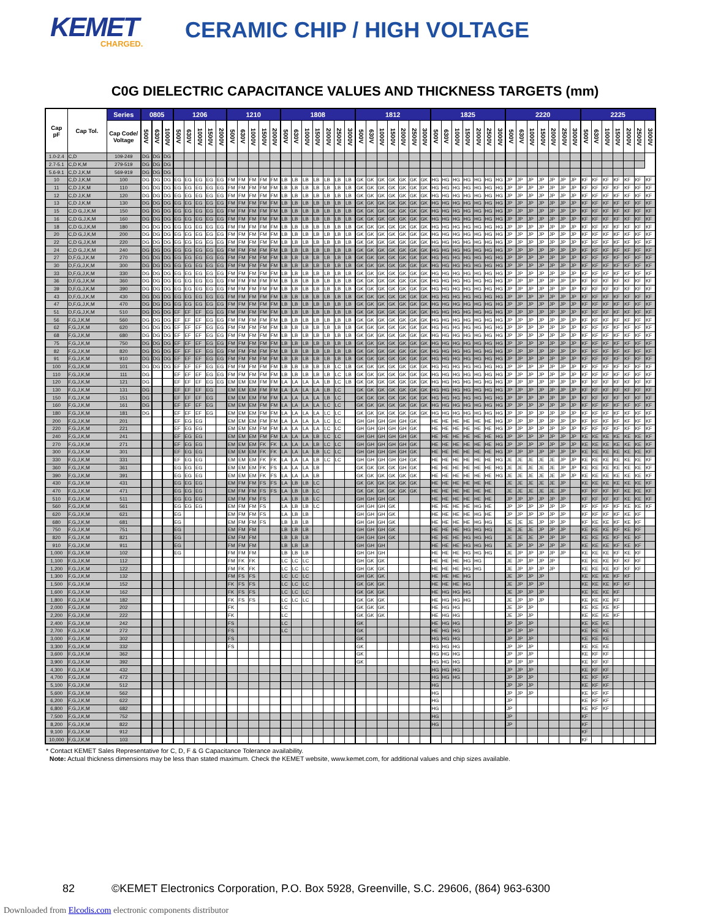KEMET
CHARGED.
CERAMIC CHIP / HIGH VOLTAGE
C0G DIELECTRIC CAPACITANCE VALUES AND THICKNESS TARGETS (mm)
| Cap pF | Cap Tol. | Series | 0805 | | | 1206 | | | | | 1210 | | | | | 1808 | | | | | | | 1812 | | | | | | | 1825 | | | | | | | 2220 | | | | | | | 2225 | | | | | | |
| --- | --- | --- | --- | --- | --- | --- | --- | --- | --- | --- | --- | --- | --- | --- | --- | --- | --- | --- | --- | --- | --- | --- | --- | --- | --- | --- | --- | --- | --- | --- | --- | --- | --- | --- | --- | --- | --- | --- | --- | --- | --- | --- | --- | --- | --- | --- | --- | --- | --- | --- |
| | | Cap Code/ Voltage | 500V | 630V | 1000V | 500V | 630V | 1000V | 1500V | 2000V | 500V | 630V | 1000V | 1500V | 2000V | 500V | 630V | 1000V | 1500V | 2000V | 2500V | 3000V | 500V | 630V | 1000V | 1500V | 2000V | 2500V | 3000V | 500V | 630V | 1000V | 1500V | 2000V | 2500V | 3000V | 500V | 630V | 1000V | 1500V | 2000V | 2500V | 3000V | 500V | 630V | 1000V | 1500V | 2000V | 2500V | 3000V |
| 1.0-2.4 | C,D | 109-249 | DG | DG | DG | | | | | | | | | | | | | | | | | | | | | | | | | | | | | | | | | | | | | | | | | | | | | |
| 2.7-5.1 | C,D K,M | 279-519 | DG | DG | DG | | | | | | | | | | | | | | | | | | | | | | | | | | | | | | | | | | | | | | | | | | | | | |
| 5.6-9.1 | C,D J,K,M | 569-919 | DG | DG | DG | | | | | | | | | | | | | | | | | | | | | | | | | | | | | | | | | | | | | | | | | | | | | |
| 10 | C,D J,K,M | 100 | DG | DG | DG | EG | EG | EG | EG | EG | FM | FM | FM | FM | FM | LB | LB | LB | LB | LB | LB | LB | GK | GK | GK | GK | GK | GK | GK | HG | HG | HG | HG | HG | HG | HG | JP | JP | JP | JP | JP | JP | JP | KF | KF | KF | KF | KF | KF | KF |
| 11 | C,D J,K,M | 110 | DG | DG | DG | EG | EG | EG | EG | EG | FM | FM | FM | FM | FM | LB | LB | LB | LB | LB | LB | LB | GK | GK | GK | GK | GK | GK | GK | HG | HG | HG | HG | HG | HG | HG | JP | JP | JP | JP | JP | JP | JP | KF | KF | KF | KF | KF | KF | KF |
| 12 | C,D J,K,M | 120 | DG | DG | DG | EG | EG | EG | EG | EG | FM | FM | FM | FM | FM | LB | LB | LB | LB | LB | LB | LB | GK | GK | GK | GK | GK | GK | GK | HG | HG | HG | HG | HG | HG | HG | JP | JP | JP | JP | JP | JP | JP | KF | KF | KF | KF | KF | KF | KF |
| 13 | C,D J,K,M | 130 | DG | DG | DG | EG | EG | EG | EG | EG | FM | FM | FM | FM | FM | LB | LB | LB | LB | LB | LB | LB | GK | GK | GK | GK | GK | GK | GK | HG | HG | HG | HG | HG | HG | HG | JP | JP | JP | JP | JP | JP | JP | KF | KF | KF | KF | KF | KF | KF |
| 15 | C,D G,J,K,M | 150 | DG | DG | DG | EG | EG | EG | EG | EG | FM | FM | FM | FM | FM | LB | LB | LB | LB | LB | LB | LB | GK | GK | GK | GK | GK | GK | GK | HG | HG | HG | HG | HG | HG | HG | JP | JP | JP | JP | JP | JP | JP | KF | KF | KF | KF | KF | KF | KF |
| 16 | C,D G,J,K,M | 160 | DG | DG | DG | EG | EG | EG | EG | EG | FM | FM | FM | FM | FM | LB | LB | LB | LB | LB | LB | LB | GK | GK | GK | GK | GK | GK | GK | HG | HG | HG | HG | HG | HG | HG | JP | JP | JP | JP | JP | JP | JP | KF | KF | KF | KF | KF | KF | KF |
| 18 | C,D G,J,K,M | 180 | DG | DG | DG | EG | EG | EG | EG | EG | FM | FM | FM | FM | FM | LB | LB | LB | LB | LB | LB | LB | GK | GK | GK | GK | GK | GK | GK | HG | HG | HG | HG | HG | HG | HG | JP | JP | JP | JP | JP | JP | JP | KF | KF | KF | KF | KF | KF | KF |
| 20 | C,D G,J,K,M | 200 | DG | DG | DG | EG | EG | EG | EG | EG | FM | FM | FM | FM | FM | LB | LB | LB | LB | LB | LB | LB | GK | GK | GK | GK | GK | GK | GK | HG | HG | HG | HG | HG | HG | HG | JP | JP | JP | JP | JP | JP | JP | KF | KF | KF | KF | KF | KF | KF |
| 22 | C,D G,J,K,M | 220 | DG | DG | DG | EG | EG | EG | EG | EG | FM | FM | FM | FM | FM | LB | LB | LB | LB | LB | LB | LB | GK | GK | GK | GK | GK | GK | GK | HG | HG | HG | HG | HG | HG | HG | JP | JP | JP | JP | JP | JP | JP | KF | KF | KF | KF | KF | KF | KF |
| 24 | C,D G,J,K,M | 240 | DG | DG | DG | EG | EG | EG | EG | EG | FM | FM | FM | FM | FM | LB | LB | LB | LB | LB | LB | LB | GK | GK | GK | GK | GK | GK | GK | HG | HG | HG | HG | HG | HG | HG | JP | JP | JP | JP | JP | JP | JP | KF | KF | KF | KF | KF | KF | KF |
| 27 | D,F,G,J,K,M | 270 | DG | DG | DG | EG | EG | EG | EG | EG | FM | FM | FM | FM | FM | LB | LB | LB | LB | LB | LB | LB | GK | GK | GK | GK | GK | GK | GK | HG | HG | HG | HG | HG | HG | HG | JP | JP | JP | JP | JP | JP | JP | KF | KF | KF | KF | KF | KF | KF |
| 30 | D,F,G,J,K,M | 300 | DG | DG | DG | EG | EG | EG | EG | EG | FM | FM | FM | FM | FM | LB | LB | LB | LB | LB | LB | LB | GK | GK | GK | GK | GK | GK | GK | HG | HG | HG | HG | HG | HG | HG | JP | JP | JP | JP | JP | JP | JP | KF | KF | KF | KF | KF | KF | KF |
| 33 | D,F,G,J,K,M | 330 | DG | DG | DG | EG | EG | EG | EG | EG | FM | FM | FM | FM | FM | LB | LB | LB | LB | LB | LB | LB | GK | GK | GK | GK | GK | GK | GK | HG | HG | HG | HG | HG | HG | HG | JP | JP | JP | JP | JP | JP | JP | KF | KF | KF | KF | KF | KF | KF |
| 36 | D,F,G,J,K,M | 360 | DG | DG | DG | EG | EG | EG | EG | EG | FM | FM | FM | FM | FM | LB | LB | LB | LB | LB | LB | LB | GK | GK | GK | GK | GK | GK | GK | HG | HG | HG | HG | HG | HG | HG | JP | JP | JP | JP | JP | JP | JP | KF | KF | KF | KF | KF | KF | KF |
| 39 | D,F,G,J,K,M | 390 | DG | DG | DG | EG | EG | EG | EG | EG | FM | FM | FM | FM | FM | LB | LB | LB | LB | LB | LB | LB | GK | GK | GK | GK | GK | GK | GK | HG | HG | HG | HG | HG | HG | HG | JP | JP | JP | JP | JP | JP | JP | KF | KF | KF | KF | KF | KF | KF |
| 43 | D,F,G,J,K,M | 430 | DG | DG | DG | EG | EG | EG | EG | EG | FM | FM | FM | FM | FM | LB | LB | LB | LB | LB | LB | LB | GK | GK | GK | GK | GK | GK | GK | HG | HG | HG | HG | HG | HG | HG | JP | JP | JP | JP | JP | JP | JP | KF | KF | KF | KF | KF | KF | KF |
| 47 | D,F,G,J,K,M | 470 | DG | DG | DG | EG | EG | EG | EG | EG | FM | FM | FM | FM | FM | LB | LB | LB | LB | LB | LB | LB | GK | GK | GK | GK | GK | GK | GK | HG | HG | HG | HG | HG | HG | HG | JP | JP | JP | JP | JP | JP | JP | KF | KF | KF | KF | KF | KF | KF |
| 51 | D,F,G,J,K,M | 510 | DG | DG | DG | EF | EF | EF | EG | EG | FM | FM | FM | FM | FM | LB | LB | LB | LB | LB | LB | LB | GK | GK | GK | GK | GK | GK | GK | HG | HG | HG | HG | HG | HG | HG | JP | JP | JP | JP | JP | JP | JP | KF | KF | KF | KF | KF | KF | KF |
| 56 | F,G,J,K,M | 560 | DG | DG | DG | EF | EF | EF | EG | EG | FM | FM | FM | FM | FM | LB | LB | LB | LB | LB | LB | LB | GK | GK | GK | GK | GK | GK | GK | HG | HG | HG | HG | HG | HG | HG | JP | JP | JP | JP | JP | JP | JP | KF | KF | KF | KF | KF | KF | KF |
| 62 | F,G,J,K,M | 620 | DG | DG | DG | EF | EF | EF | EG | EG | FM | FM | FM | FM | FM | LB | LB | LB | LB | LB | LB | LB | GK | GK | GK | GK | GK | GK | GK | HG | HG | HG | HG | HG | HG | HG | JP | JP | JP | JP | JP | JP | JP | KF | KF | KF | KF | KF | KF | KF |
| 68 | F,G,J,K,M | 680 | DG | DG | DG | EF | EF | EF | EG | EG | FM | FM | FM | FM | FM | LB | LB | LB | LB | LB | LB | LB | GK | GK | GK | GK | GK | GK | GK | HG | HG | HG | HG | HG | HG | HG | JP | JP | JP | JP | JP | JP | JP | KF | KF | KF | KF | KF | KF | KF |
| 75 | F,G,J,K,M | 750 | DG | DG | DG | EF | EF | EF | EG | EG | FM | FM | FM | FM | FM | LB | LB | LB | LB | LB | LB | LB | GK | GK | GK | GK | GK | GK | GK | HG | HG | HG | HG | HG | HG | HG | JP | JP | JP | JP | JP | JP | JP | KF | KF | KF | KF | KF | KF | KF |
| 82 | F,G,J,K,M | 820 | DG | DG | DG | EF | EF | EF | EG | EG | FM | FM | FM | FM | FM | LB | LB | LB | LB | LB | LB | LB | GK | GK | GK | GK | GK | GK | GK | HG | HG | HG | HG | HG | HG | HG | JP | JP | JP | JP | JP | JP | JP | KF | KF | KF | KF | KF | KF | KF |
| 91 | F,G,J,K,M | 910 | DG | DG | DG | EF | EF | EF | EG | EG | FM | FM | FM | FM | FM | LB | LB | LB | LB | LB | LB | LB | GK | GK | GK | GK | GK | GK | GK | HG | HG | HG | HG | HG | HG | HG | JP | JP | JP | JP | JP | JP | JP | KF | KF | KF | KF | KF | KF | KF |
| 100 | F,G,J,K,M | 101 | DG | DG | DG | EF | EF | EF | EG | EG | FM | FM | FM | FM | FM | LB | LB | LB | LB | LB | LC | LB | GK | GK | GK | GK | GK | GK | GK | HG | HG | HG | HG | HG | HG | HG | JP | JP | JP | JP | JP | JP | JP | KF | KF | KF | KF | KF | KF | KF |
| 110 | F,G,J,K,M | 111 | DG | | | EF | EF | EF | EG | EG | FM | FM | FM | FM | FM | LB | LB | LB | LB | LB | LC | LB | GK | GK | GK | GK | GK | GK | GK | HG | HG | HG | HG | HG | HG | HG | JP | JP | JP | JP | JP | JP | JP | KF | KF | KF | KF | KF | KF | KF |
| 120 | F,G,J,K,M | 121 | DG | | | EF | EF | EF | EG | EG | EM | EM | EM | FM | FM | LA | LA | LA | LA | LB | LC | LB | GK | GK | GK | GK | GK | GK | GK | HG | HG | HG | HG | HG | HG | HG | JP | JP | JP | JP | JP | JP | JP | KF | KF | KF | KF | KF | KF | KF |
| 130 | F,G,J,K,M | 131 | DG | | | EF | EF | EF | EG | | EM | EM | EM | FM | FM | LA | LA | LA | LA | LB | LC | | GK | GK | GK | GK | GK | GK | GK | HG | HG | HG | HG | HG | HG | HG | JP | JP | JP | JP | JP | JP | JP | KF | KF | KF | KF | KF | KF | KF |
| 150 | F,G,J,K,M | 151 | DG | | | EF | EF | EF | EG | | EM | EM | EM | FM | FM | LA | LA | LA | LA | LB | LC | | GK | GK | GK | GK | GK | GK | GK | HG | HG | HG | HG | HG | HG | HG | JP | JP | JP | JP | JP | JP | JP | KF | KF | KF | KF | KF | KF | KF |
| 160 | F,G,J,K,M | 161 | DG | | | EF | EF | EF | EG | | EM | EM | EM | FM | FM | LA | LA | LA | LA | LC | LC | | GK | GK | GK | GK | GK | GK | GK | HG | HG | HG | HG | HG | HG | HG | JP | JP | JP | JP | JP | JP | JP | KF | KF | KF | KF | KF | KF | KF |
| 180 | F,G,J,K,M | 181 | DG | | | EF | EF | EF | EG | | EM | EM | EM | FM | FM | LA | LA | LA | LA | LC | LC | | GK | GK | GK | GK | GK | GK | GK | HG | HG | HG | HG | HG | HG | HG | JP | JP | JP | JP | JP | JP | JP | KF | KF | KF | KF | KF | KF | KF |
| 200 | F,G,J,K,M | 201 | | | | EF | EG | EG | | | EM | EM | EM | FM | FM | LA | LA | LA | LA | LC | LC | | GH | GH | GH | GH | GH | GK | | HE | HE | HE | HE | HE | HE | HG | JP | JP | JP | JP | JP | JP | JP | KF | KF | KF | KF | KF | KF | KF |
| 220 | F,G,J,K,M | 221 | | | | EF | EG | EG | | | EM | EM | EM | FM | FM | LA | LA | LA | LA | LC | LC | | GH | GH | GH | GH | GH | GK | | HE | HE | HE | HE | HE | HE | HG | JP | JP | JP | JP | JP | JP | JP | KF | KF | KF | KF | KF | KF | KF |
| 240 | F,G,J,K,M | 241 | | | | EF | EG | EG | | | EM | EM | EM | FM | FM | LA | LA | LA | LB | LC | LC | | GH | GH | GH | GH | GH | GK | | HE | HE | HE | HE | HE | HE | HG | JP | JP | JP | JP | JP | JP | JP | KE | KE | KE | KE | KE | KE | KF |
| 270 | F,G,J,K,M | 271 | | | | EF | EG | EG | | | EM | EM | EM | FK | FK | LA | LA | LA | LB | LC | LC | | GH | GH | GH | GH | GH | GK | | HE | HE | HE | HE | HE | HE | HG | JP | JP | JP | JP | JP | JP | JP | KE | KE | KE | KE | KE | KE | KF |
| 300 | F,G,J,K,M | 301 | | | | EF | EG | EG | | | EM | EM | EM | FK | FK | LA | LA | LA | LB | LC | LC | | GH | GH | GH | GH | GH | GK | | HE | HE | HE | HE | HE | HE | HG | JP | JP | JP | JP | JP | JP | JP | KE | KE | KE | KE | KE | KE | KF |
| 330 | F,G,J,K,M | 331 | | | | EF | EG | EG | | | EM | EM | EM | FK | FK | LA | LA | LA | LB | LC | LC | | GH | GH | GH | GH | GH | GK | | HE | HE | HE | HE | HE | HE | HG | JE | JE | JE | JE | JE | JP | JP | KE | KE | KE | KE | KE | KE | KF |
| 360 | F,G,J,K,M | 361 | | | | EG | EG | EG | | | EM | EM | EM | FK | FS | LA | LA | LA | LB | | | | GK | GK | GK | GK | GH | GK | | HE | HE | HE | HE | HE | HE | HG | JE | JE | JE | JE | JE | JP | JP | KE | KE | KE | KE | KE | KE | KF |
| 390 | F,G,J,K,M | 391 | | | | EG | EG | EG | | | EM | EM | EM | FK | FS | LA | LA | LA | LB | | | | GK | GK | GK | GK | GK | GK | | HE | HE | HE | HE | HE | HE | HG | JE | JE | JE | JE | JE | JP | JP | KE | KE | KE | KE | KE | KE | KF |
| 430 | F,G,J,K,M | 431 | | | | EG | EG | EG | | | EM | FM | FM | FS | FS | LA | LB | LB | LC | | | | GK | GK | GK | GK | GK | GK | | HE | HE | HE | HE | HE | HE | | JE | JE | JE | JE | JE | JP | | KE | KE | KE | KE | KE | KE | KF |
| 470 | F,G,J,K,M | 471 | | | | EG | EG | EG | | | EM | FM | FM | FS | FS | LA | LB | LB | LC | | | | GK | GK | GK | GK | GK | GK | | HE | HE | HE | HE | HE | HE | | JE | JE | JE | JE | JE | JP | | KF | KF | KF | KF | KE | KE | KF |
| 510 | F,G,J,K,M | 511 | | | | EG | EG | EG | | | EM | FM | FM | FS | | LA | LB | LB | LC | | | | GH | GH | GH | GK | | | | HE | HE | HE | HE | HE | HE | | JP | JP | JP | JP | JP | JP | | KF | KF | KF | KF | KE | KE | KF |
| 560 | F,G,J,K,M | 561 | | | | EG | EG | EG | | | EM | FM | FM | FS | | LA | LB | LB | LC | | | | GH | GH | GH | GK | | | | HE | HE | HE | HE | HG | HE | | JP | JP | JP | JP | JP | JP | | KF | KF | KF | KF | KE | KE | KF |
| 620 | F,G,J,K,M | 621 | | | | EG | | | | | EM | FM | FM | FS | | LA | LB | LB | | | | | GH | GH | GH | GK | | | | HE | HE | HE | HE | HG | HE | | JP | JP | JP | JP | JP | JP | | KF | KF | KF | KF | KE | KF | |
| 680 | F,G,J,K,M | 681 | | | | EG | | | | | EM | FM | FM | FS | | LB | LB | LB | | | | | GH | GH | GH | GK | | | | HE | HE | HE | HE | HG | HG | | JE | JE | JE | JP | JP | JP | | KF | KE | KE | KF | KE | KF | |
| 750 | F,G,J,K,M | 751 | | | | EG | | | | | EM | FM | FM | | | LB | LB | LB | | | | | GH | GH | GH | GK | | | | HE | HE | HE | HG | HG | HG | | JE | JE | JE | JP | JP | JP | | KE | KE | KE | KF | KE | KF | |
| 820 | F,G,J,K,M | 821 | | | | EG | | | | | EM | FM | FM | | | LB | LB | LB | | | | | GH | GH | GH | GK | | | | HE | HE | HE | HG | HG | HG | | JE | JE | JE | JP | JP | JP | | KE | KE | KE | KF | KE | KF | |
| 910 | F,G,J,K,M | 911 | | | | EG | | | | | FM | FM | FM | | | LB | LB | LB | | | | | GH | GH | GH | | | | | HE | HE | HE | HG | HG | HG | | JE | JP | JP | JP | JP | JP | | KE | KE | KE | KF | KE | KF | |
| 1,000 | F,G,J,K,M | 102 | | | | EG | | | | | FM | FM | FM | | | LB | LB | LB | | | | | GH | GH | GH | | | | | HE | HE | HE | HG | HG | HG | | JE | JP | JP | JP | JP | JP | | KE | KE | KE | KF | KE | KF | |
| 1,100 | F,G,J,K,M | 112 | | | | | | | | | FM | FK | FK | | | LC | LC | LC | | | | | GH | GK | GK | | | | | HE | HE | HE | HG | HG | | | JE | JP | JP | JP | JP | | | KE | KE | KE | KF | KF | KF | |
| 1,200 | F,G,J,K,M | 122 | | | | | | | | | FM | FK | FK | | | LC | LC | LC | | | | | GH | GK | GK | | | | | HE | HE | HE | HG | HG | | | JE | JP | JP | JP | JP | | | KE | KE | KE | KF | KF | KF | |
| 1,300 | F,G,J,K,M | 132 | | | | | | | | | FM | FS | FS | | | LC | LC | LC | | | | | GH | GK | GK | | | | | HE | HE | HE | HG | | | | JE | JP | JP | JP | | | | KE | KE | KE | KF | KF | | |
| 1,500 | F,G,J,K,M | 152 | | | | | | | | | FK | FS | FS | | | LC | LC | LC | | | | | GK | GK | GK | | | | | HE | HE | HE | HG | | | | JE | JP | JP | JP | | | | KE | KE | KE | KF | KF | | |
| 1,600 | F,G,J,K,M | 162 | | | | | | | | | FK | FS | FS | | | LC | LC | LC | | | | | GK | GK | GK | | | | | HE | HG | HG | HG | | | | JE | JP | JP | JP | | | | KE | KE | KE | KF | | | |
| 1,800 | F,G,J,K,M | 182 | | | | | | | | | FK | FS | FS | | | LC | LC | LC | | | | | GK | GK | GK | | | | | HE | HG | HG | HG | | | | JE | JP | JP | JP | | | | KE | KE | KE | KF | | | |
| 2,000 | F,G,J,K,M | 202 | | | | | | | | | FK | | | | | LC | | | | | | | GK | GK | GK | | | | | HE | HG | HG | | | | | JE | JP | JP | | | | | KE | KE | KE | KF | | | |
| 2,200 | F,G,J,K,M | 222 | | | | | | | | | FK | | | | | LC | | | | | | | GK | GK | GK | | | | | HE | HG | HG | | | | | JE | JP | JP | | | | | KE | KE | KE | KF | | | |
| 2,400 | F,G,J,K,M | 242 | | | | | | | | | FS | | | | | LC | | | | | | | GK | | | | | | | HE | HG | HG | | | | | JP | JP | JP | | | | | KE | KE | KE | | | | |
| 2,700 | F,G,J,K,M | 272 | | | | | | | | | FS | | | | | LC | | | | | | | GK | | | | | | | HE | HG | HG | | | | | JP | JP | JP | | | | | KE | KE | KE | | | | |
| 3,000 | F,G,J,K,M | 302 | | | | | | | | | FS | | | | | | | | | | | | GK | | | | | | | HG | HG | HG | | | | | JP | JP | JP | | | | | KE | KE | KE | | | | |
| 3,300 | F,G,J,K,M | 332 | | | | | | | | | FS | | | | | | | | | | | | GK | | | | | | | HG | HG | HG | | | | | JP | JP | JP | | | | | KE | KE | KE | | | | |
| 3,600 | F,G,J,K,M | 362 | | | | | | | | | | | | | | | | | | | | | GK | | | | | | | HG | HG | HG | | | | | JP | JP | JP | | | | | KE | KF | KF | | | | |
| 3,900 | F,G,J,K,M | 392 | | | | | | | | | | | | | | | | | | | | | GK | | | | | | | HG | HG | HG | | | | | JP | JP | JP | | | | | KE | KF | KF | | | | |
| 4,300 | F,G,J,K,M | 432 | | | | | | | | | | | | | | | | | | | | | | | | | | | | HG | HG | HG | | | | | JP | JP | JP | | | | | KE | KF | KF | | | | |
| 4,700 | F,G,J,K,M | 472 | | | | | | | | | | | | | | | | | | | | | | | | | | | | HG | HG | HG | | | | | JP | JP | JP | | | | | KE | KF | KF | | | | |
| 5,100 | F,G,J,K,M | 512 | | | | | | | | | | | | | | | | | | | | | | | | | | | | HG | | | | | | | JP | JP | JP | | | | | KE | KF | KF | | | | |
| 5,600 | F,G,J,K,M | 562 | | | | | | | | | | | | | | | | | | | | | | | | | | | | HG | | | | | | | JP | JP | JP | | | | | KE | KF | KF | | | | |
| 6,200 | F,G,J,K,M | 622 | | | | | | | | | | | | | | | | | | | | | | | | | | | | HG | | | | | | | JP | | | | | | | KE | KF | KF | | | | |
| 6,800 | F,G,J,K,M | 682 | | | | | | | | | | | | | | | | | | | | | | | | | | | | HG | | | | | | | JP | | | | | | | KE | KF | KF | | | | |
| 7,500 | F,G,J,K,M | 752 | | | | | | | | | | | | | | | | | | | | | | | | | | | | HG | | | | | | | JP | | | | | | | KF | | | | | | |
| 8,200 | F,G,J,K,M | 822 | | | | | | | | | | | | | | | | | | | | | | | | | | | | HG | | | | | | | JP | | | | | | | KF | | | | | | |
| 9,100 | F,G,J,K,M | 912 | | | | | | | | | | | | | | | | | | | | | | | | | | | | | | | | | | | | | | | | | | KF | | | | | | |
| 10,000 | F,G,J,K,M | 103 | | | | | | | | | | | | | | | | | | | | | | | | | | | | | | | | | | | | | | | | | | KF | | | | | | |
* Contact KEMET Sales Representative for C, D, F & G Capacitance Tolerance availability.
Note: Actual thickness dimensions may be less than stated maximum. Check the KEMET website, www.kemet.com, for additional values and chip sizes available.
82 ©KEMET Electronics Corporation, P.O. Box 5928, Greenville, S.C. 29606, (864) 963-6300
Downloaded from Elcodis.com electronic components distributor